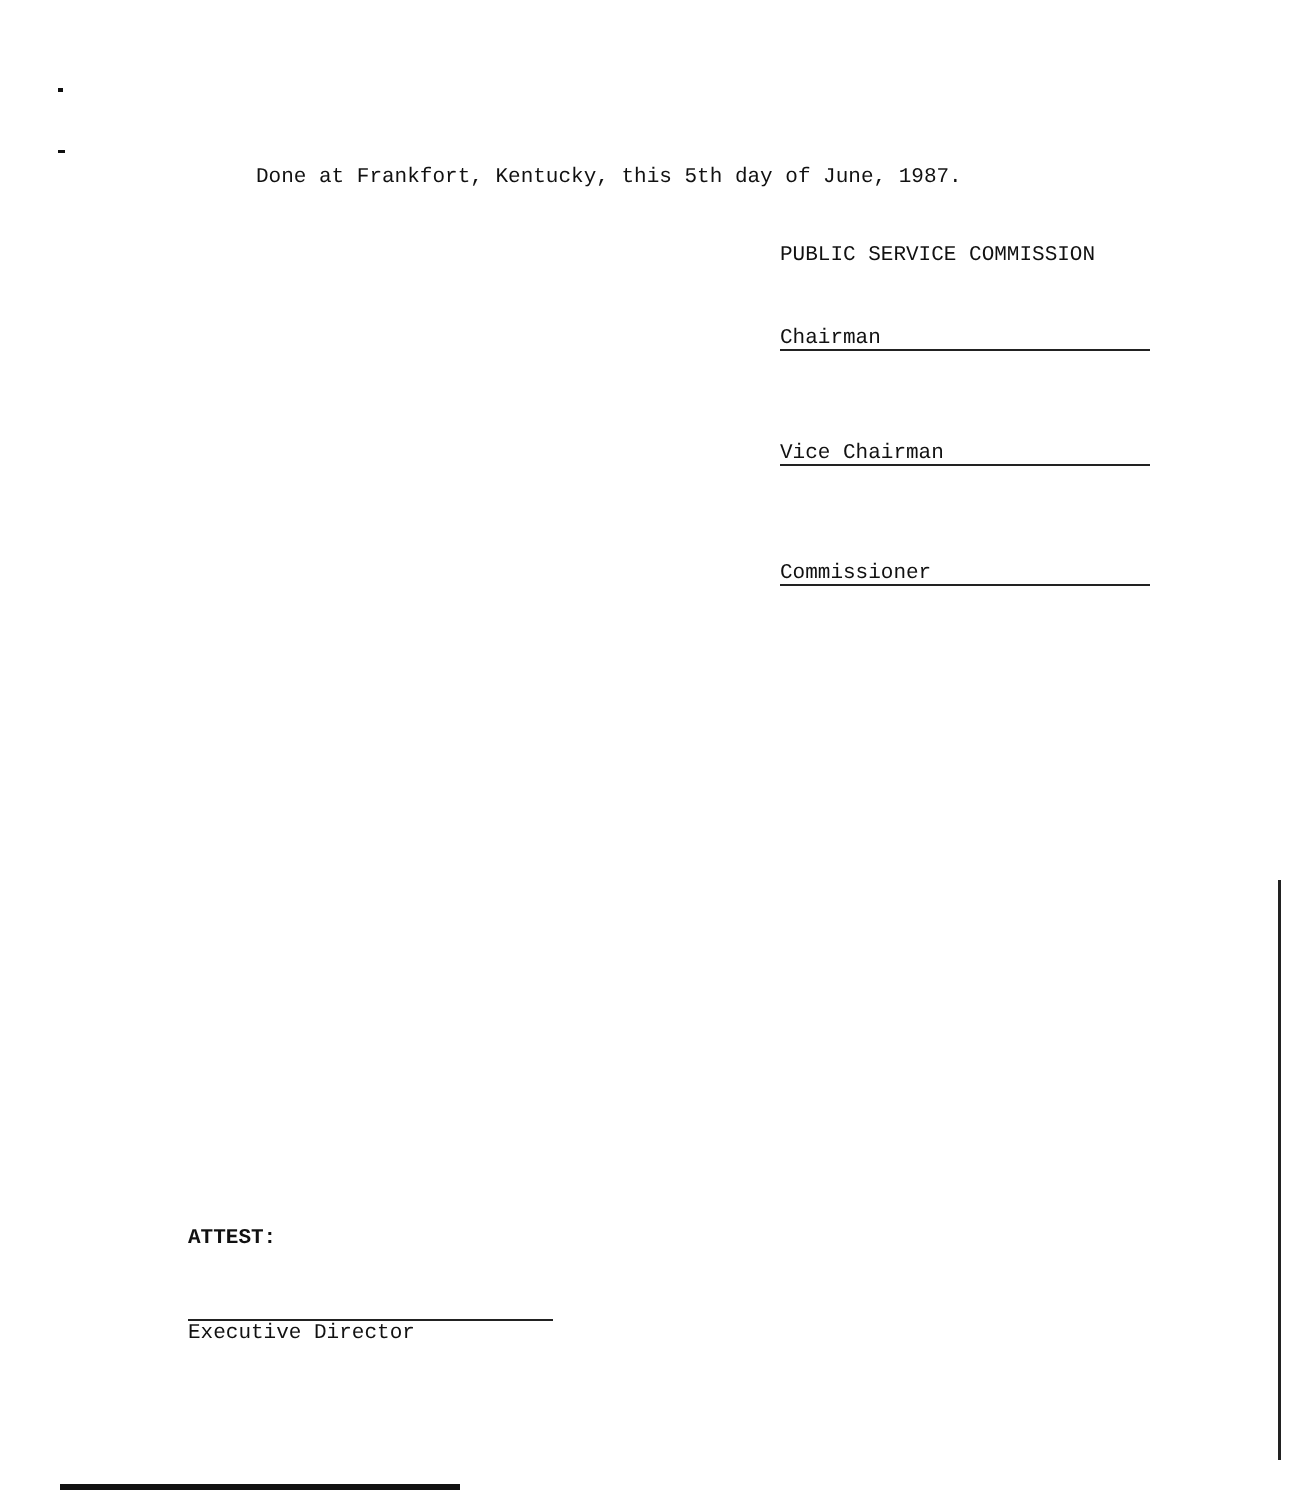Done at Frankfort, Kentucky, this 5th day of June, 1987.
PUBLIC SERVICE COMMISSION
Chairman
Vice Chairman
Commissioner
ATTEST:
Executive Director